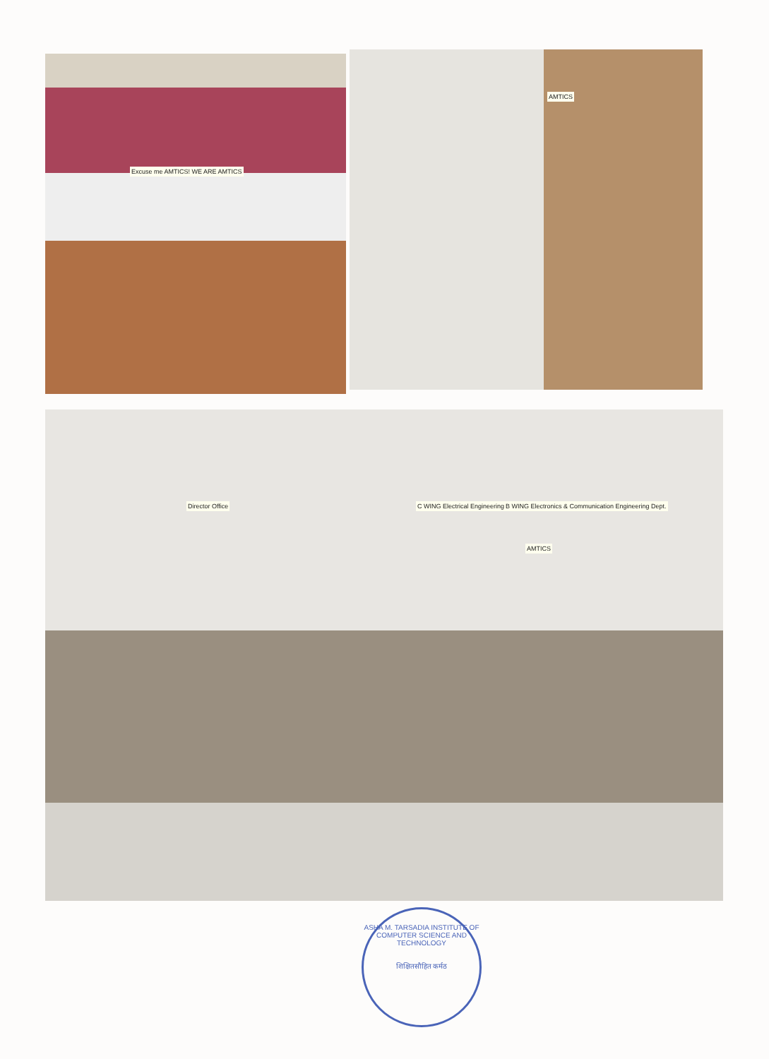Excuse me AMTICS! WE ARE AMTICS AMTICS
Director Office C WING Electrical Engineering Dept. B WING Electronics & Communication Engineering Dept.
AMTICS
ASHA M. TARSADIA INSTITUTE OF COMPUTER SCIENCE AND TECHNOLOGY
शिक्षितसौहित कर्मठ